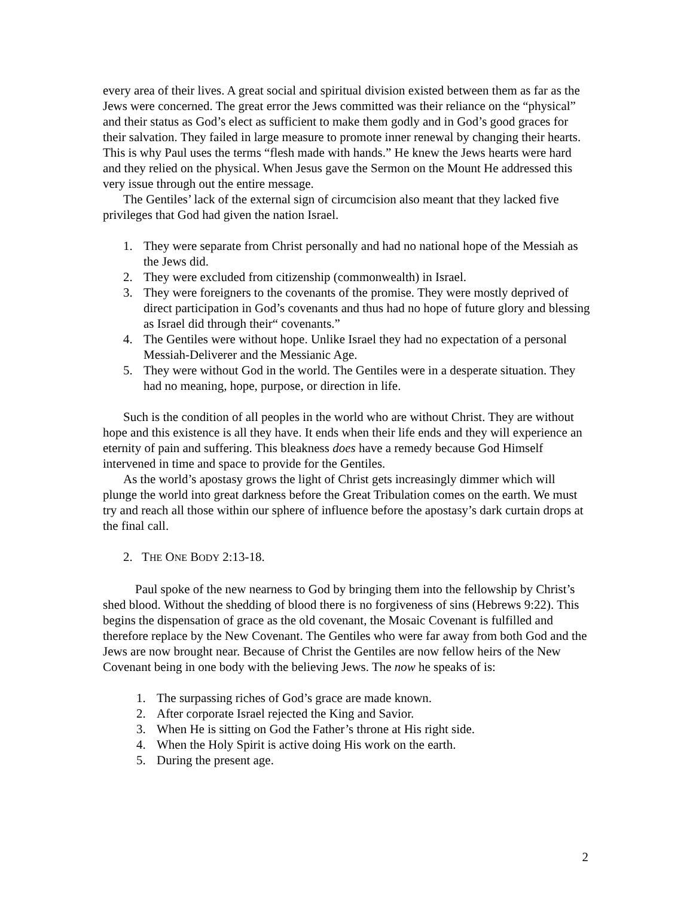every area of their lives. A great social and spiritual division existed between them as far as the Jews were concerned. The great error the Jews committed was their reliance on the “physical” and their status as God’s elect as sufficient to make them godly and in God’s good graces for their salvation. They failed in large measure to promote inner renewal by changing their hearts. This is why Paul uses the terms “flesh made with hands.” He knew the Jews hearts were hard and they relied on the physical. When Jesus gave the Sermon on the Mount He addressed this very issue through out the entire message.
The Gentiles’ lack of the external sign of circumcision also meant that they lacked five privileges that God had given the nation Israel.
1. They were separate from Christ personally and had no national hope of the Messiah as the Jews did.
2. They were excluded from citizenship (commonwealth) in Israel.
3. They were foreigners to the covenants of the promise. They were mostly deprived of direct participation in God’s covenants and thus had no hope of future glory and blessing as Israel did through their“ covenants.”
4. The Gentiles were without hope. Unlike Israel they had no expectation of a personal Messiah-Deliverer and the Messianic Age.
5. They were without God in the world. The Gentiles were in a desperate situation. They had no meaning, hope, purpose, or direction in life.
Such is the condition of all peoples in the world who are without Christ. They are without hope and this existence is all they have. It ends when their life ends and they will experience an eternity of pain and suffering. This bleakness does have a remedy because God Himself intervened in time and space to provide for the Gentiles.
As the world’s apostasy grows the light of Christ gets increasingly dimmer which will plunge the world into great darkness before the Great Tribulation comes on the earth. We must try and reach all those within our sphere of influence before the apostasy’s dark curtain drops at the final call.
2. THE ONE BODY 2:13-18.
Paul spoke of the new nearness to God by bringing them into the fellowship by Christ’s shed blood. Without the shedding of blood there is no forgiveness of sins (Hebrews 9:22). This begins the dispensation of grace as the old covenant, the Mosaic Covenant is fulfilled and therefore replace by the New Covenant. The Gentiles who were far away from both God and the Jews are now brought near. Because of Christ the Gentiles are now fellow heirs of the New Covenant being in one body with the believing Jews. The now he speaks of is:
1. The surpassing riches of God’s grace are made known.
2. After corporate Israel rejected the King and Savior.
3. When He is sitting on God the Father’s throne at His right side.
4. When the Holy Spirit is active doing His work on the earth.
5. During the present age.
2